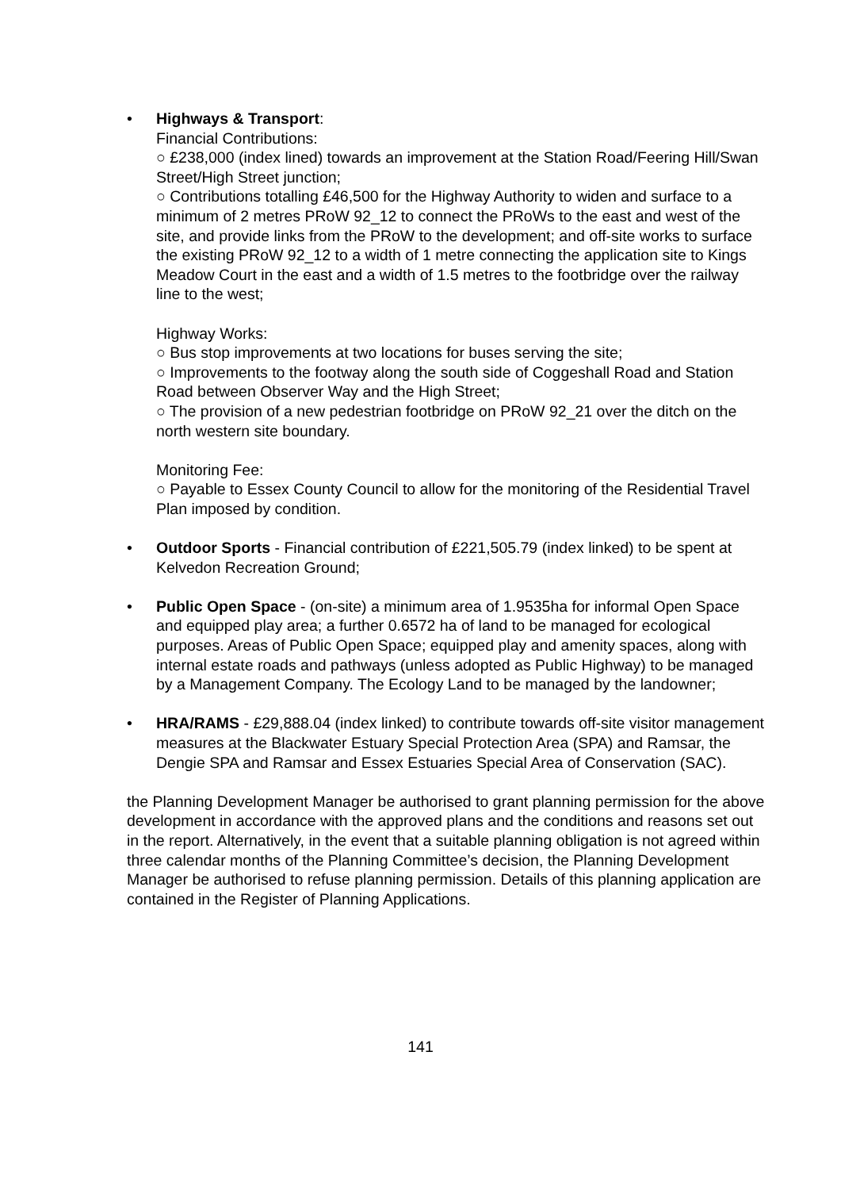• Highways & Transport:
Financial Contributions:
○ £238,000 (index lined) towards an improvement at the Station Road/Feering Hill/Swan Street/High Street junction;
○ Contributions totalling £46,500 for the Highway Authority to widen and surface to a minimum of 2 metres PRoW 92_12 to connect the PRoWs to the east and west of the site, and provide links from the PRoW to the development; and off-site works to surface the existing PRoW 92_12 to a width of 1 metre connecting the application site to Kings Meadow Court in the east and a width of 1.5 metres to the footbridge over the railway line to the west;
Highway Works:
○ Bus stop improvements at two locations for buses serving the site;
○ Improvements to the footway along the south side of Coggeshall Road and Station Road between Observer Way and the High Street;
○ The provision of a new pedestrian footbridge on PRoW 92_21 over the ditch on the north western site boundary.
Monitoring Fee:
○ Payable to Essex County Council to allow for the monitoring of the Residential Travel Plan imposed by condition.
• Outdoor Sports - Financial contribution of £221,505.79 (index linked) to be spent at Kelvedon Recreation Ground;
• Public Open Space - (on-site) a minimum area of 1.9535ha for informal Open Space and equipped play area; a further 0.6572 ha of land to be managed for ecological purposes. Areas of Public Open Space; equipped play and amenity spaces, along with internal estate roads and pathways (unless adopted as Public Highway) to be managed by a Management Company. The Ecology Land to be managed by the landowner;
• HRA/RAMS - £29,888.04 (index linked) to contribute towards off-site visitor management measures at the Blackwater Estuary Special Protection Area (SPA) and Ramsar, the Dengie SPA and Ramsar and Essex Estuaries Special Area of Conservation (SAC).
the Planning Development Manager be authorised to grant planning permission for the above development in accordance with the approved plans and the conditions and reasons set out in the report. Alternatively, in the event that a suitable planning obligation is not agreed within three calendar months of the Planning Committee’s decision, the Planning Development Manager be authorised to refuse planning permission. Details of this planning application are contained in the Register of Planning Applications.
141